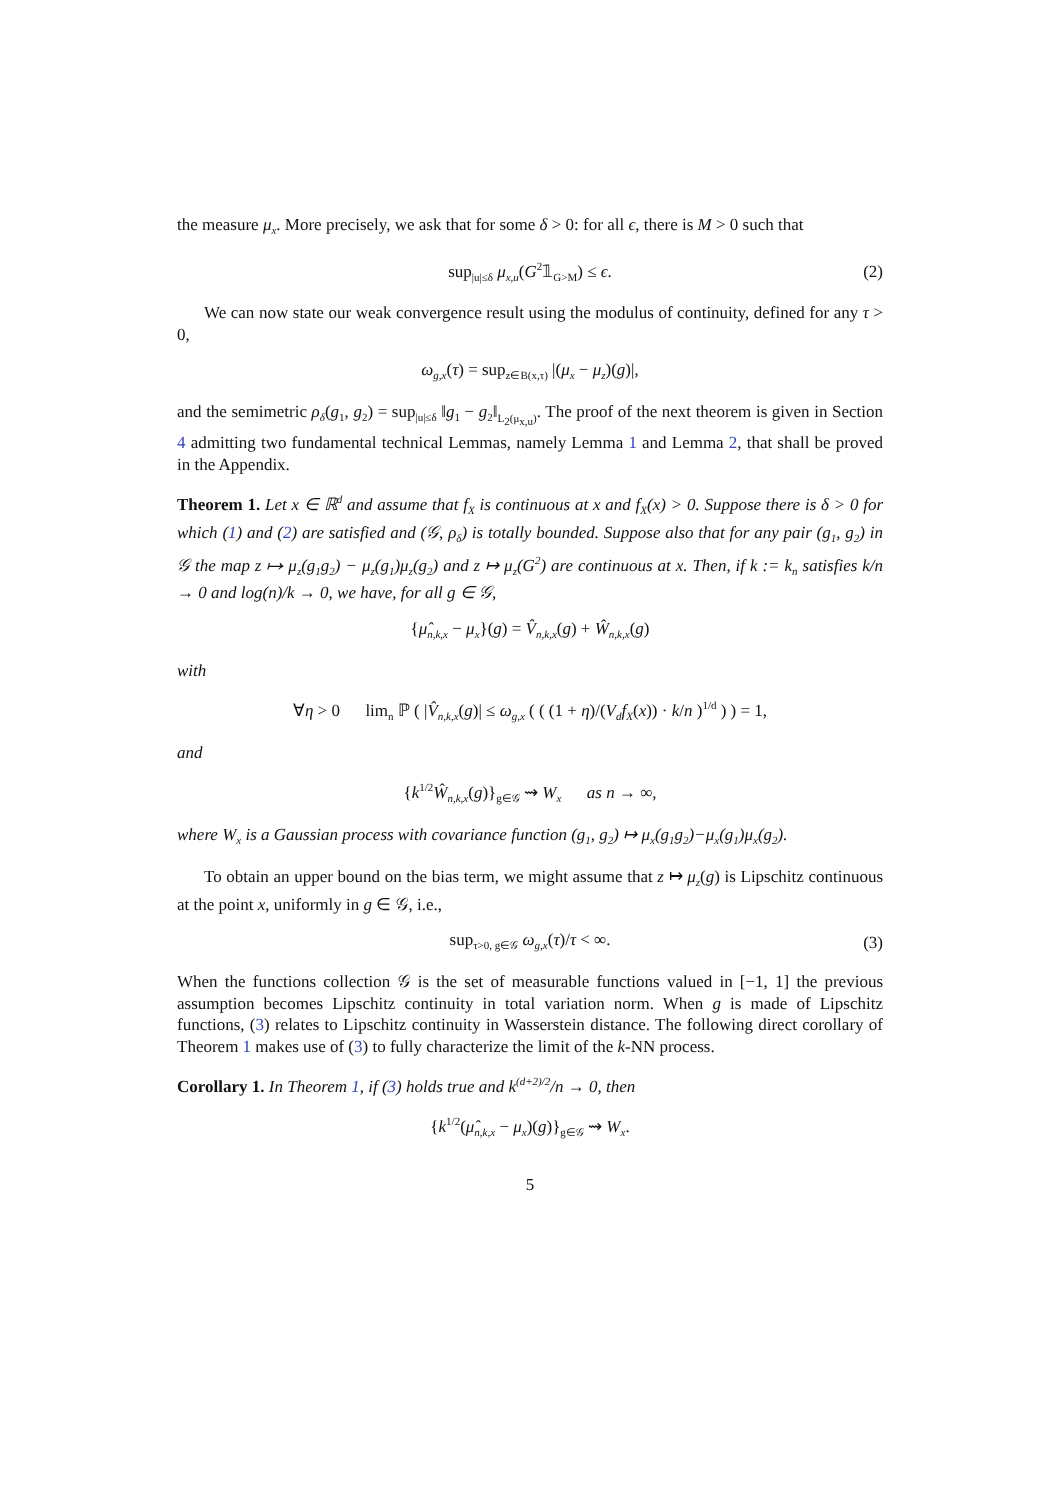the measure μ<sub>x</sub>. More precisely, we ask that for some δ > 0: for all ϵ, there is M > 0 such that
sup<sub>|u|≤δ</sub> μ<sub>x,u</sub>(G<sup>2</sup>𝟙<sub>G>M</sub>) ≤ ϵ. (2)
We can now state our weak convergence result using the modulus of continuity, defined for any τ > 0,
ω<sub>g,x</sub>(τ) = sup<sub>z∈B(x,τ)</sub> |(μ<sub>x</sub> − μ<sub>z</sub>)(g)|,
and the semimetric ρ<sub>δ</sub>(g<sub>1</sub>, g<sub>2</sub>) = sup<sub>|u|≤δ</sub> ‖g<sub>1</sub> − g<sub>2</sub>‖<sub>L<sub>2</sub>(μ<sub>x,u</sub>)</sub>. The proof of the next theorem is given in Section 4 admitting two fundamental technical Lemmas, namely Lemma 1 and Lemma 2, that shall be proved in the Appendix.
Theorem 1. Let x ∈ ℝ<sup>d</sup> and assume that f<sub>X</sub> is continuous at x and f<sub>X</sub>(x) > 0. Suppose there is δ > 0 for which (1) and (2) are satisfied and (𝒢, ρ<sub>δ</sub>) is totally bounded. Suppose also that for any pair (g<sub>1</sub>, g<sub>2</sub>) in 𝒢 the map z ↦ μ<sub>z</sub>(g<sub>1</sub>g<sub>2</sub>) − μ<sub>z</sub>(g<sub>1</sub>)μ<sub>z</sub>(g<sub>2</sub>) and z ↦ μ<sub>z</sub>(G<sup>2</sup>) are continuous at x. Then, if k := k<sub>n</sub> satisfies k/n → 0 and log(n)/k → 0, we have, for all g ∈ 𝒢,
{μ̂<sub>n,k,x</sub> − μ<sub>x</sub>}(g) = V̂<sub>n,k,x</sub>(g) + Ŵ<sub>n,k,x</sub>(g)
with
∀η > 0 lim<sub>n</sub> ℙ ( |V̂<sub>n,k,x</sub>(g)| ≤ ω<sub>g,x</sub> ( ( (1 + η)/(V<sub>d</sub>f<sub>X</sub>(x)) · k/n )<sup>1/d</sup> ) ) = 1,
and
{k<sup>1/2</sup>Ŵ<sub>n,k,x</sub>(g)}<sub>g∈𝒢</sub> ⇝ W<sub>x</sub> as n → ∞,
where W<sub>x</sub> is a Gaussian process with covariance function (g<sub>1</sub>, g<sub>2</sub>) ↦ μ<sub>x</sub>(g<sub>1</sub>g<sub>2</sub>)−μ<sub>x</sub>(g<sub>1</sub>)μ<sub>x</sub>(g<sub>2</sub>).
To obtain an upper bound on the bias term, we might assume that z ↦ μ<sub>z</sub>(g) is Lipschitz continuous at the point x, uniformly in g ∈ 𝒢, i.e.,
sup<sub>τ>0, g∈𝒢</sub> ω<sub>g,x</sub>(τ)/τ < ∞. (3)
When the functions collection 𝒢 is the set of measurable functions valued in [−1, 1] the previous assumption becomes Lipschitz continuity in total variation norm. When g is made of Lipschitz functions, (3) relates to Lipschitz continuity in Wasserstein distance. The following direct corollary of Theorem 1 makes use of (3) to fully characterize the limit of the k-NN process.
Corollary 1. In Theorem 1, if (3) holds true and k<sup>(d+2)/2</sup>/n → 0, then
{k<sup>1/2</sup>(μ̂<sub>n,k,x</sub> − μ<sub>x</sub>)(g)}<sub>g∈𝒢</sub> ⇝ W<sub>x</sub>.
5